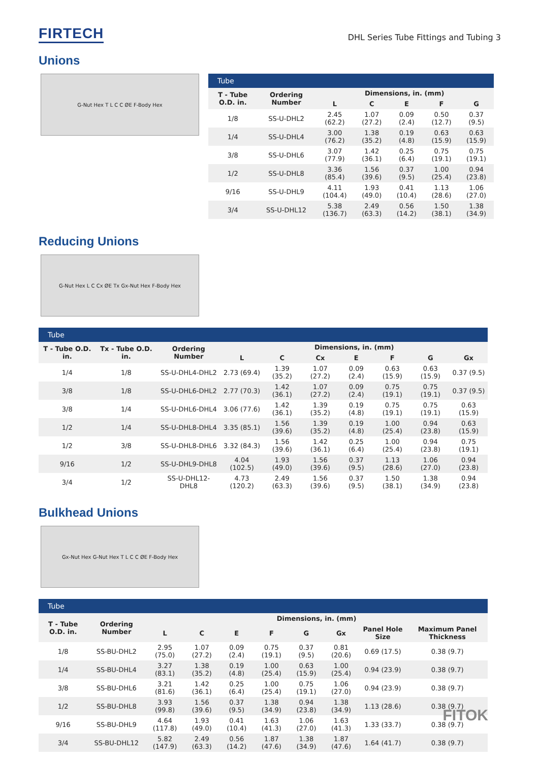FIRTECH
DHL Series Tube Fittings and Tubing 3
Unions
G-Nut Hex T L C C ØE F-Body Hex
| Tube | | | | | | |
| T - Tube O.D. in. | Ordering Number | Dimensions, in. (mm) | | | | |
| | | L | C | E | F | G |
| 1/8 | SS-U-DHL2 | 2.45 (62.2) | 1.07 (27.2) | 0.09 (2.4) | 0.50 (12.7) | 0.37 (9.5) |
| 1/4 | SS-U-DHL4 | 3.00 (76.2) | 1.38 (35.2) | 0.19 (4.8) | 0.63 (15.9) | 0.63 (15.9) |
| 3/8 | SS-U-DHL6 | 3.07 (77.9) | 1.42 (36.1) | 0.25 (6.4) | 0.75 (19.1) | 0.75 (19.1) |
| 1/2 | SS-U-DHL8 | 3.36 (85.4) | 1.56 (39.6) | 0.37 (9.5) | 1.00 (25.4) | 0.94 (23.8) |
| 9/16 | SS-U-DHL9 | 4.11 (104.4) | 1.93 (49.0) | 0.41 (10.4) | 1.13 (28.6) | 1.06 (27.0) |
| 3/4 | SS-U-DHL12 | 5.38 (136.7) | 2.49 (63.3) | 0.56 (14.2) | 1.50 (38.1) | 1.38 (34.9) |
Reducing Unions
G-Nut Hex L C Cx ØE Tx Gx-Nut Hex F-Body Hex
| Tube | | | | | | | | | |
| T - Tube O.D. in. | Tx - Tube O.D. in. | Ordering Number | Dimensions, in. (mm) | | | | | | |
| | | | L | C | Cx | E | F | G | Gx |
| 1/4 | 1/8 | SS-U-DHL4-DHL2 | 2.73 (69.4) | 1.39 (35.2) | 1.07 (27.2) | 0.09 (2.4) | 0.63 (15.9) | 0.63 (15.9) | 0.37 (9.5) |
| 3/8 | 1/8 | SS-U-DHL6-DHL2 | 2.77 (70.3) | 1.42 (36.1) | 1.07 (27.2) | 0.09 (2.4) | 0.75 (19.1) | 0.75 (19.1) | 0.37 (9.5) |
| 3/8 | 1/4 | SS-U-DHL6-DHL4 | 3.06 (77.6) | 1.42 (36.1) | 1.39 (35.2) | 0.19 (4.8) | 0.75 (19.1) | 0.75 (19.1) | 0.63 (15.9) |
| 1/2 | 1/4 | SS-U-DHL8-DHL4 | 3.35 (85.1) | 1.56 (39.6) | 1.39 (35.2) | 0.19 (4.8) | 1.00 (25.4) | 0.94 (23.8) | 0.63 (15.9) |
| 1/2 | 3/8 | SS-U-DHL8-DHL6 | 3.32 (84.3) | 1.56 (39.6) | 1.42 (36.1) | 0.25 (6.4) | 1.00 (25.4) | 0.94 (23.8) | 0.75 (19.1) |
| 9/16 | 1/2 | SS-U-DHL9-DHL8 | 4.04 (102.5) | 1.93 (49.0) | 1.56 (39.6) | 0.37 (9.5) | 1.13 (28.6) | 1.06 (27.0) | 0.94 (23.8) |
| 3/4 | 1/2 | SS-U-DHL12-DHL8 | 4.73 (120.2) | 2.49 (63.3) | 1.56 (39.6) | 0.37 (9.5) | 1.50 (38.1) | 1.38 (34.9) | 0.94 (23.8) |
Bulkhead Unions
Gx-Nut Hex G-Nut Hex T L C C ØE F-Body Hex
| Tube | | | | | | | | | |
| T - Tube O.D. in. | Ordering Number | Dimensions, in. (mm) | | | | | | | |
| | | L | C | E | F | G | Gx | Panel Hole Size | Maximum Panel Thickness |
| 1/8 | SS-BU-DHL2 | 2.95 (75.0) | 1.07 (27.2) | 0.09 (2.4) | 0.75 (19.1) | 0.37 (9.5) | 0.81 (20.6) | 0.69 (17.5) | 0.38 (9.7) |
| 1/4 | SS-BU-DHL4 | 3.27 (83.1) | 1.38 (35.2) | 0.19 (4.8) | 1.00 (25.4) | 0.63 (15.9) | 1.00 (25.4) | 0.94 (23.9) | 0.38 (9.7) |
| 3/8 | SS-BU-DHL6 | 3.21 (81.6) | 1.42 (36.1) | 0.25 (6.4) | 1.00 (25.4) | 0.75 (19.1) | 1.06 (27.0) | 0.94 (23.9) | 0.38 (9.7) |
| 1/2 | SS-BU-DHL8 | 3.93 (99.8) | 1.56 (39.6) | 0.37 (9.5) | 1.38 (34.9) | 0.94 (23.8) | 1.38 (34.9) | 1.13 (28.6) | 0.38 (9.7) |
| 9/16 | SS-BU-DHL9 | 4.64 (117.8) | 1.93 (49.0) | 0.41 (10.4) | 1.63 (41.3) | 1.06 (27.0) | 1.63 (41.3) | 1.33 (33.7) | 0.38 (9.7) |
| 3/4 | SS-BU-DHL12 | 5.82 (147.9) | 2.49 (63.3) | 0.56 (14.2) | 1.87 (47.6) | 1.38 (34.9) | 1.87 (47.6) | 1.64 (41.7) | 0.38 (9.7) |
FITOK